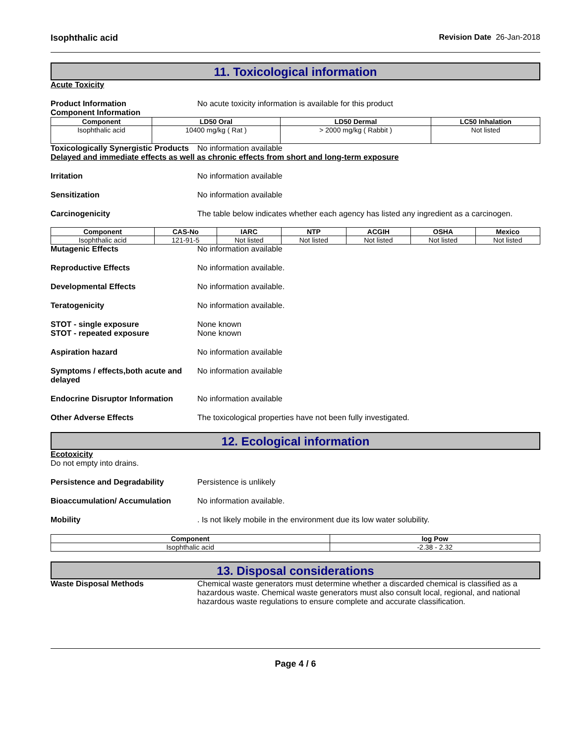Isophthalic acid Revision Date 26-Jan-2018
11. Toxicological information
Acute Toxicity
Product Information No acute toxicity information is available for this product
Component Information
| Component | LD50 Oral | LD50 Dermal | LC50 Inhalation |
| --- | --- | --- | --- |
| Isophthalic acid | 10400 mg/kg ( Rat ) | > 2000 mg/kg ( Rabbit ) | Not listed |
Toxicologically Synergistic Products
No information available
Delayed and immediate effects as well as chronic effects from short and long-term exposure
Irritation No information available
Sensitization No information available
Carcinogenicity The table below indicates whether each agency has listed any ingredient as a carcinogen.
| Component | CAS-No | IARC | NTP | ACGIH | OSHA | Mexico |
| --- | --- | --- | --- | --- | --- | --- |
| Isophthalic acid | 121-91-5 | Not listed | Not listed | Not listed | Not listed | Not listed |
Mutagenic Effects No information available
Reproductive Effects No information available.
Developmental Effects No information available.
Teratogenicity No information available.
STOT - single exposure
STOT - repeated exposure
None known
None known
Aspiration hazard No information available
Symptoms / effects,both acute and delayed
No information available
Endocrine Disruptor Information
No information available
Other Adverse Effects The toxicological properties have not been fully investigated.
12. Ecological information
Ecotoxicity
Do not empty into drains.
Persistence and Degradability Persistence is unlikely
Bioaccumulation/ Accumulation No information available.
Mobility . Is not likely mobile in the environment due its low water solubility.
| Component | log Pow |
| --- | --- |
| Isophthalic acid | -2.38 - 2.32 |
13. Disposal considerations
Waste Disposal Methods Chemical waste generators must determine whether a discarded chemical is classified as a hazardous waste. Chemical waste generators must also consult local, regional, and national hazardous waste regulations to ensure complete and accurate classification.
Page 4 / 6